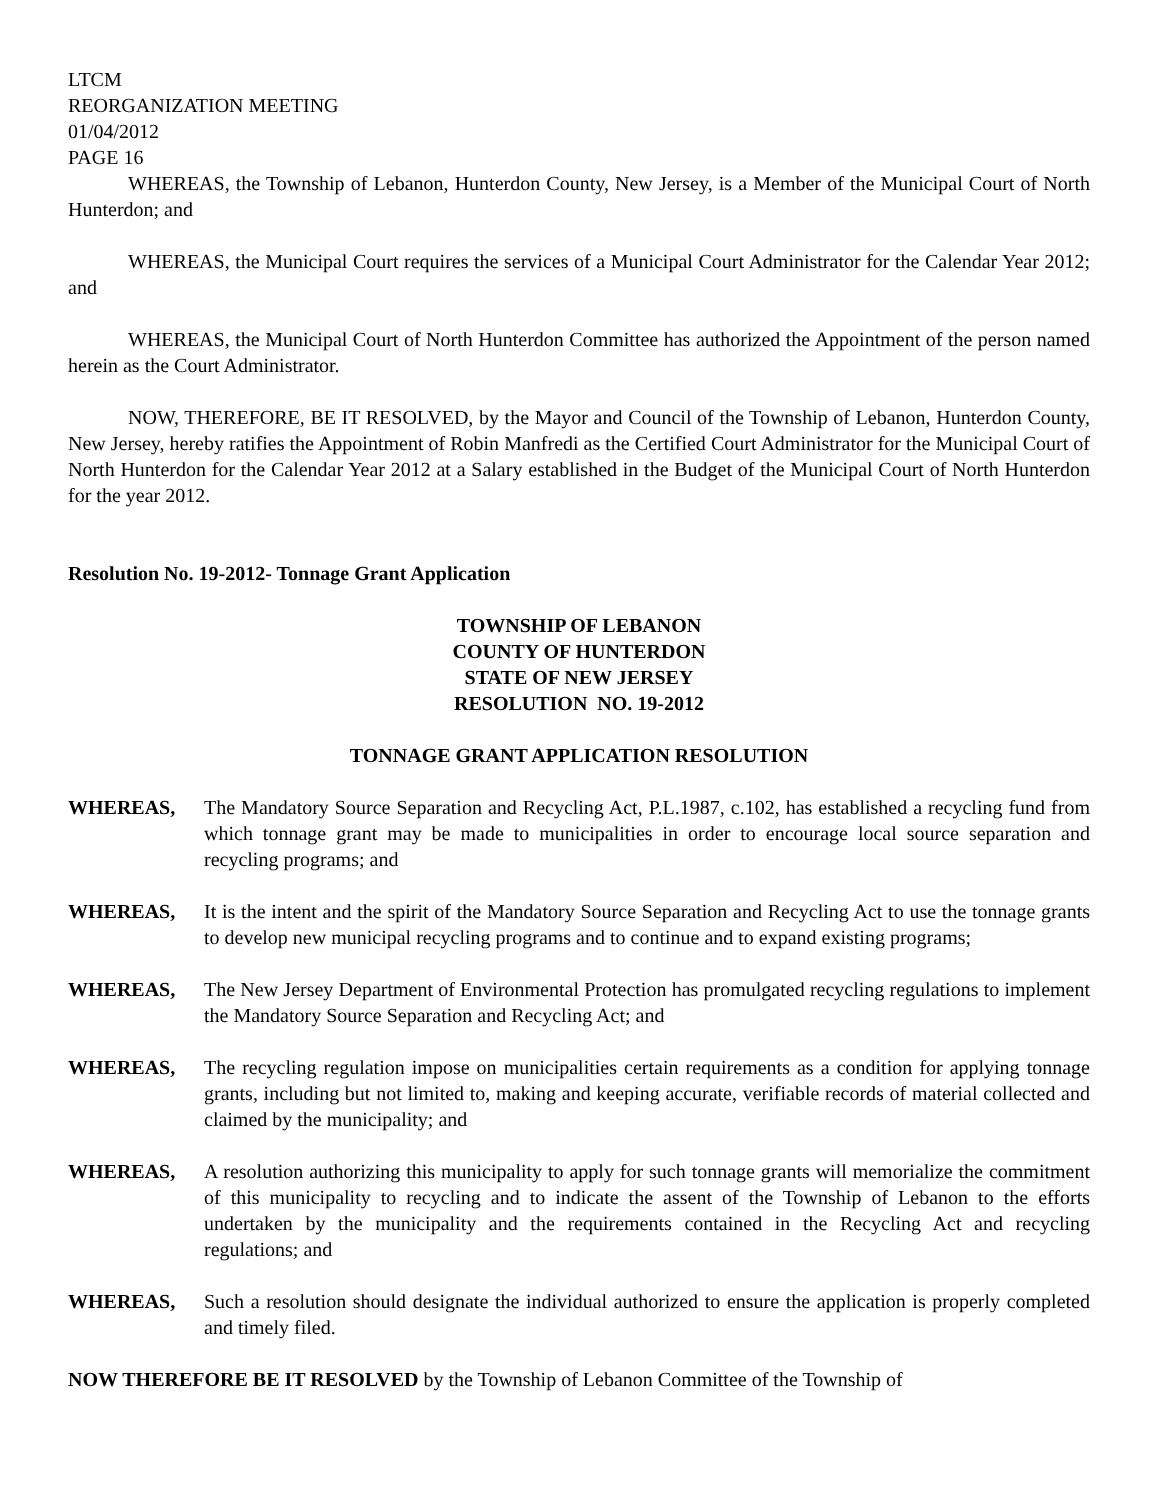LTCM
REORGANIZATION MEETING
01/04/2012
PAGE 16
WHEREAS, the Township of Lebanon, Hunterdon County, New Jersey, is a Member of the Municipal Court of North Hunterdon; and
WHEREAS, the Municipal Court requires the services of a Municipal Court Administrator for the Calendar Year 2012; and
WHEREAS, the Municipal Court of North Hunterdon Committee has authorized the Appointment of the person named herein as the Court Administrator.
NOW, THEREFORE, BE IT RESOLVED, by the Mayor and Council of the Township of Lebanon, Hunterdon County, New Jersey, hereby ratifies the Appointment of Robin Manfredi as the Certified Court Administrator for the Municipal Court of North Hunterdon for the Calendar Year 2012 at a Salary established in the Budget of the Municipal Court of North Hunterdon for the year 2012.
Resolution No. 19-2012- Tonnage Grant Application
TOWNSHIP OF LEBANON
COUNTY OF HUNTERDON
STATE OF NEW JERSEY
RESOLUTION NO. 19-2012
TONNAGE GRANT APPLICATION RESOLUTION
WHEREAS, The Mandatory Source Separation and Recycling Act, P.L.1987, c.102, has established a recycling fund from which tonnage grant may be made to municipalities in order to encourage local source separation and recycling programs; and
WHEREAS, It is the intent and the spirit of the Mandatory Source Separation and Recycling Act to use the tonnage grants to develop new municipal recycling programs and to continue and to expand existing programs;
WHEREAS, The New Jersey Department of Environmental Protection has promulgated recycling regulations to implement the Mandatory Source Separation and Recycling Act; and
WHEREAS, The recycling regulation impose on municipalities certain requirements as a condition for applying tonnage grants, including but not limited to, making and keeping accurate, verifiable records of material collected and claimed by the municipality; and
WHEREAS, A resolution authorizing this municipality to apply for such tonnage grants will memorialize the commitment of this municipality to recycling and to indicate the assent of the Township of Lebanon to the efforts undertaken by the municipality and the requirements contained in the Recycling Act and recycling regulations; and
WHEREAS, Such a resolution should designate the individual authorized to ensure the application is properly completed and timely filed.
NOW THEREFORE BE IT RESOLVED by the Township of Lebanon Committee of the Township of